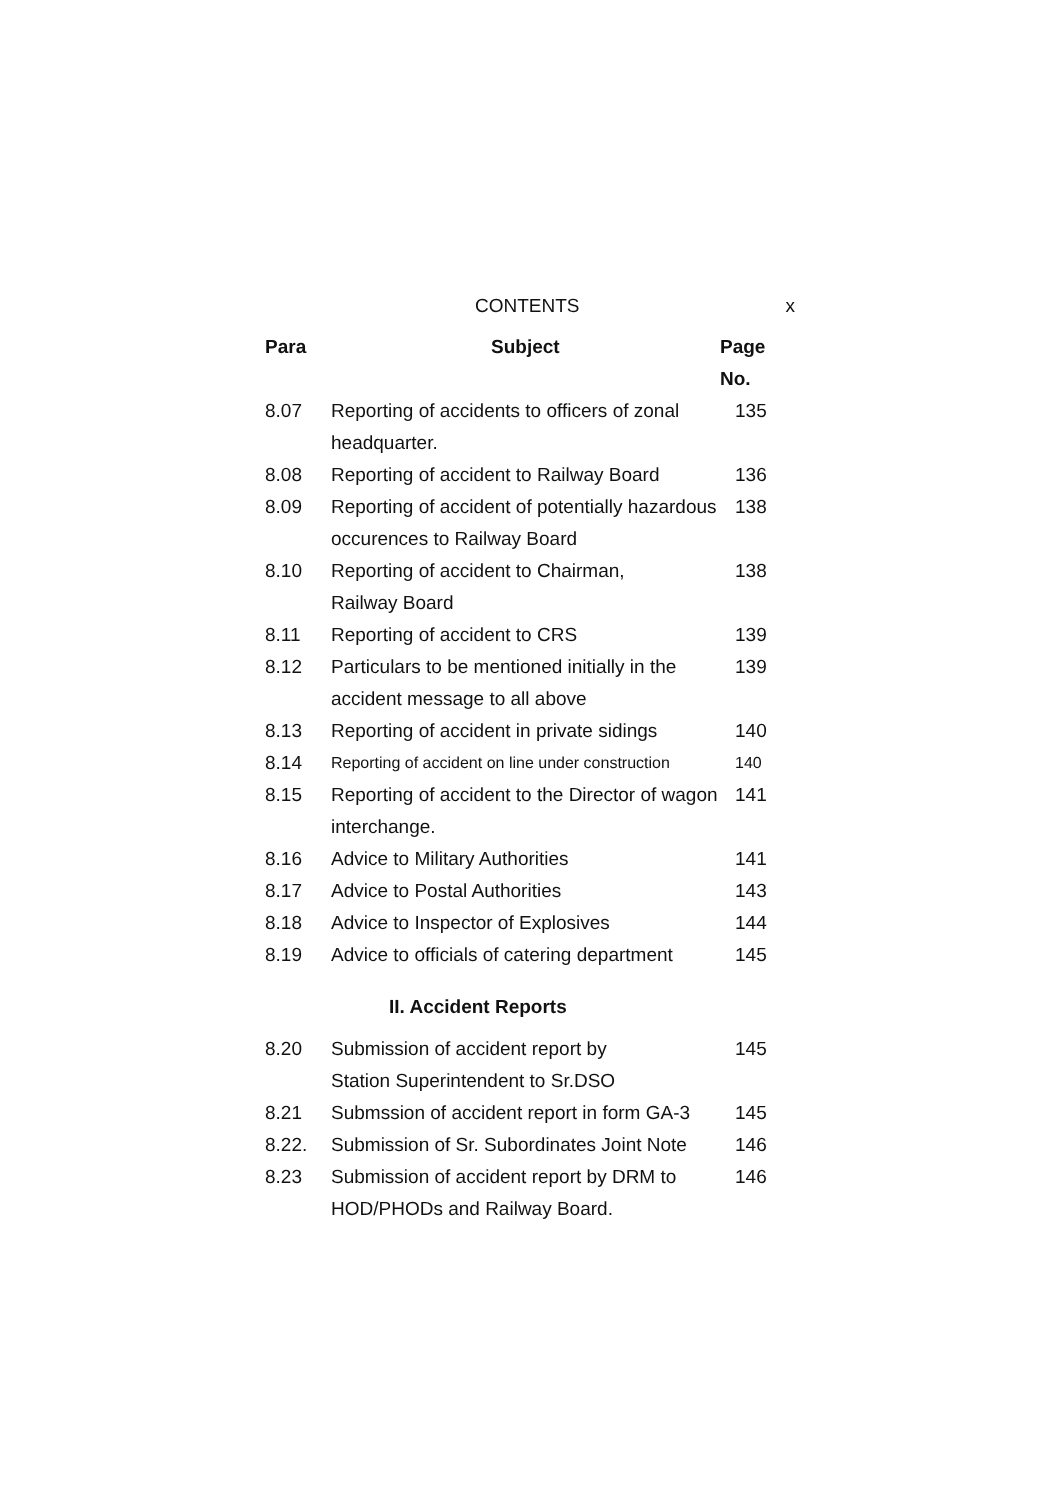CONTENTS x
| Para | Subject | Page No. |
| --- | --- | --- |
| 8.07 | Reporting of accidents to officers of zonal headquarter. | 135 |
| 8.08 | Reporting of accident to Railway Board | 136 |
| 8.09 | Reporting of accident of potentially hazardous occurences to Railway Board | 138 |
| 8.10 | Reporting of accident to Chairman, Railway Board | 138 |
| 8.11 | Reporting of accident to CRS | 139 |
| 8.12 | Particulars to be mentioned initially in the accident message to all above | 139 |
| 8.13 | Reporting of accident in private sidings | 140 |
| 8.14 | Reporting of accident on line under construction | 140 |
| 8.15 | Reporting of accident to the Director of wagon interchange. | 141 |
| 8.16 | Advice to Military Authorities | 141 |
| 8.17 | Advice to Postal Authorities | 143 |
| 8.18 | Advice to Inspector of Explosives | 144 |
| 8.19 | Advice to officials of catering department | 145 |
| II. Accident Reports | | |
| 8.20 | Submission of accident report by Station Superintendent to Sr.DSO | 145 |
| 8.21 | Submssion of accident report in form GA-3 | 145 |
| 8.22. | Submission of Sr. Subordinates Joint Note | 146 |
| 8.23 | Submission of accident report by DRM to HOD/PHODs and Railway Board. | 146 |